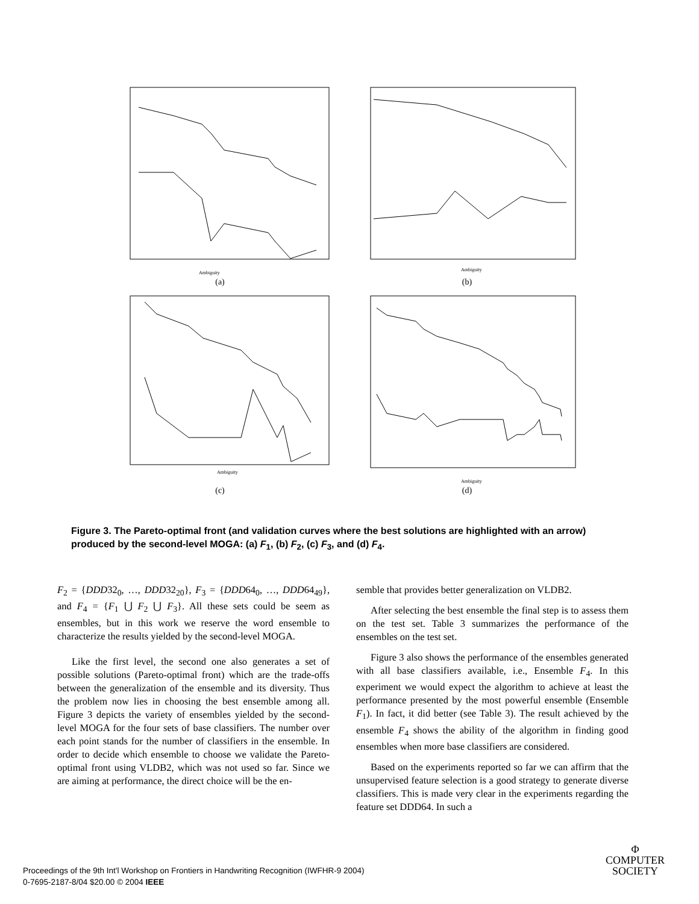Ambiguity
(a)
Ambiguity
(b)
Ambiguity
(c)
Ambiguity
(d)
Figure 3. The Pareto-optimal front (and validation curves where the best solutions are highlighted with an arrow) produced by the second-level MOGA: (a) F<sub>1</sub>, (b) F<sub>2</sub>, (c) F<sub>3</sub>, and (d) F<sub>4</sub>.
F<sub>2</sub> = {DDD32<sub>0</sub>, …, DDD32<sub>20</sub>}, F<sub>3</sub> = {DDD64<sub>0</sub>, …, DDD64<sub>49</sub>}, and F<sub>4</sub> = {F<sub>1</sub> ⋃ F<sub>2</sub> ⋃ F<sub>3</sub>}. All these sets could be seem as ensembles, but in this work we reserve the word ensemble to characterize the results yielded by the second-level MOGA.
Like the first level, the second one also generates a set of possible solutions (Pareto-optimal front) which are the trade-offs between the generalization of the ensemble and its diversity. Thus the problem now lies in choosing the best ensemble among all. Figure 3 depicts the variety of ensembles yielded by the second-level MOGA for the four sets of base classifiers. The number over each point stands for the number of classifiers in the ensemble. In order to decide which ensemble to choose we validate the Pareto-optimal front using VLDB2, which was not used so far. Since we are aiming at performance, the direct choice will be the en-
semble that provides better generalization on VLDB2.
After selecting the best ensemble the final step is to assess them on the test set. Table 3 summarizes the performance of the ensembles on the test set.
Figure 3 also shows the performance of the ensembles generated with all base classifiers available, i.e., Ensemble F<sub>4</sub>. In this experiment we would expect the algorithm to achieve at least the performance presented by the most powerful ensemble (Ensemble F<sub>1</sub>). In fact, it did better (see Table 3). The result achieved by the ensemble F<sub>4</sub> shows the ability of the algorithm in finding good ensembles when more base classifiers are considered.
Based on the experiments reported so far we can affirm that the unsupervised feature selection is a good strategy to generate diverse classifiers. This is made very clear in the experiments regarding the feature set DDD64. In such a
Proceedings of the 9th Int'l Workshop on Frontiers in Handwriting Recognition (IWFHR-9 2004)
0-7695-2187-8/04 $20.00 © 2004 IEEE
Φ
COMPUTER
SOCIETY